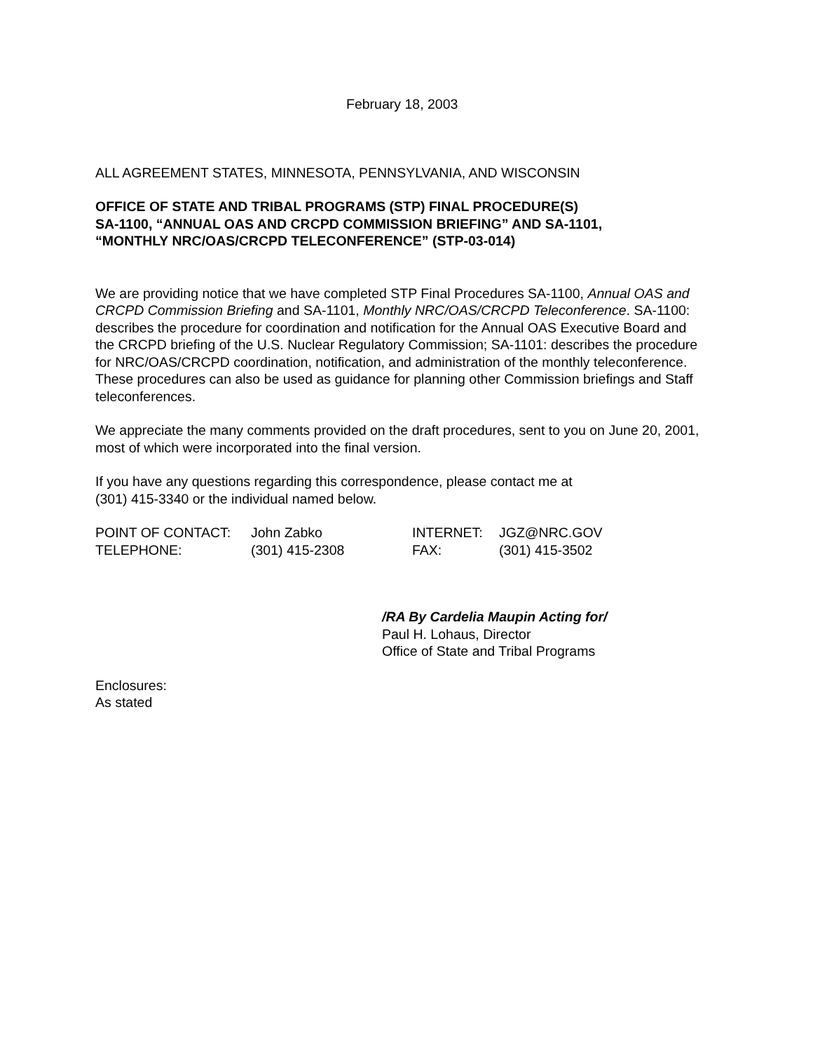February 18, 2003
ALL AGREEMENT STATES, MINNESOTA, PENNSYLVANIA, AND WISCONSIN
OFFICE OF STATE AND TRIBAL PROGRAMS (STP) FINAL PROCEDURE(S)
SA-1100, “ANNUAL OAS AND CRCPD COMMISSION BRIEFING” AND SA-1101,
“MONTHLY NRC/OAS/CRCPD TELECONFERENCE” (STP-03-014)
We are providing notice that we have completed STP Final Procedures SA-1100, Annual OAS and CRCPD Commission Briefing and SA-1101, Monthly NRC/OAS/CRCPD Teleconference. SA-1100: describes the procedure for coordination and notification for the Annual OAS Executive Board and the CRCPD briefing of the U.S. Nuclear Regulatory Commission; SA-1101: describes the procedure for NRC/OAS/CRCPD coordination, notification, and administration of the monthly teleconference. These procedures can also be used as guidance for planning other Commission briefings and Staff teleconferences.
We appreciate the many comments provided on the draft procedures, sent to you on June 20, 2001, most of which were incorporated into the final version.
If you have any questions regarding this correspondence, please contact me at
(301) 415-3340 or the individual named below.
| POINT OF CONTACT: | John Zabko | INTERNET: | JGZ@NRC.GOV |
| TELEPHONE: | (301) 415-2308 | FAX: | (301) 415-3502 |
/RA By Cardelia Maupin Acting for/
Paul H. Lohaus, Director
Office of State and Tribal Programs
Enclosures:
As stated